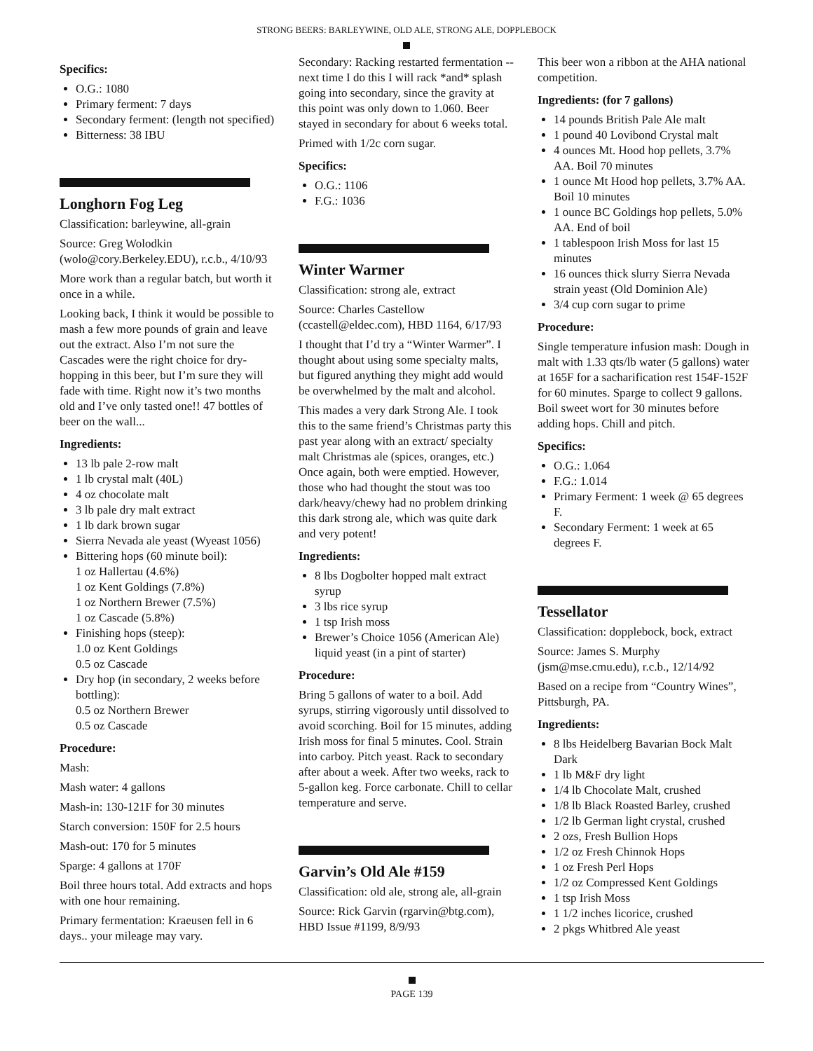STRONG BEERS: BARLEYWINE, OLD ALE, STRONG ALE, DOPPLEBOCK
Specifics:
O.G.: 1080
Primary ferment: 7 days
Secondary ferment: (length not specified)
Bitterness: 38 IBU
Longhorn Fog Leg
Classification: barleywine, all-grain
Source: Greg Wolodkin (wolo@cory.Berkeley.EDU), r.c.b., 4/10/93
More work than a regular batch, but worth it once in a while.
Looking back, I think it would be possible to mash a few more pounds of grain and leave out the extract. Also I’m not sure the Cascades were the right choice for dry-hopping in this beer, but I’m sure they will fade with time. Right now it’s two months old and I’ve only tasted one!! 47 bottles of beer on the wall...
Ingredients:
13 lb pale 2-row malt
1 lb crystal malt (40L)
4 oz chocolate malt
3 lb pale dry malt extract
1 lb dark brown sugar
Sierra Nevada ale yeast (Wyeast 1056)
Bittering hops (60 minute boil):
1 oz Hallertau (4.6%)
1 oz Kent Goldings (7.8%)
1 oz Northern Brewer (7.5%)
1 oz Cascade (5.8%)
Finishing hops (steep):
1.0 oz Kent Goldings
0.5 oz Cascade
Dry hop (in secondary, 2 weeks before bottling):
0.5 oz Northern Brewer
0.5 oz Cascade
Procedure:
Mash:
Mash water: 4 gallons
Mash-in: 130-121F for 30 minutes
Starch conversion: 150F for 2.5 hours
Mash-out: 170 for 5 minutes
Sparge: 4 gallons at 170F
Boil three hours total. Add extracts and hops with one hour remaining.
Primary fermentation: Kraeusen fell in 6 days.. your mileage may vary.
Secondary: Racking restarted fermentation -- next time I do this I will rack *and* splash going into secondary, since the gravity at this point was only down to 1.060. Beer stayed in secondary for about 6 weeks total.
Primed with 1/2c corn sugar.
Specifics:
O.G.: 1106
F.G.: 1036
Winter Warmer
Classification: strong ale, extract
Source: Charles Castellow (ccastell@eldec.com), HBD 1164, 6/17/93
I thought that I’d try a “Winter Warmer”. I thought about using some specialty malts, but figured anything they might add would be overwhelmed by the malt and alcohol.
This mades a very dark Strong Ale. I took this to the same friend’s Christmas party this past year along with an extract/ specialty malt Christmas ale (spices, oranges, etc.) Once again, both were emptied. However, those who had thought the stout was too dark/heavy/chewy had no problem drinking this dark strong ale, which was quite dark and very potent!
Ingredients:
8 lbs Dogbolter hopped malt extract syrup
3 lbs rice syrup
1 tsp Irish moss
Brewer’s Choice 1056 (American Ale) liquid yeast (in a pint of starter)
Procedure:
Bring 5 gallons of water to a boil. Add syrups, stirring vigorously until dissolved to avoid scorching. Boil for 15 minutes, adding Irish moss for final 5 minutes. Cool. Strain into carboy. Pitch yeast. Rack to secondary after about a week. After two weeks, rack to 5-gallon keg. Force carbonate. Chill to cellar temperature and serve.
Garvin’s Old Ale #159
Classification: old ale, strong ale, all-grain
Source: Rick Garvin (rgarvin@btg.com), HBD Issue #1199, 8/9/93
This beer won a ribbon at the AHA national competition.
Ingredients: (for 7 gallons)
14 pounds British Pale Ale malt
1 pound 40 Lovibond Crystal malt
4 ounces Mt. Hood hop pellets, 3.7% AA. Boil 70 minutes
1 ounce Mt Hood hop pellets, 3.7% AA. Boil 10 minutes
1 ounce BC Goldings hop pellets, 5.0% AA. End of boil
1 tablespoon Irish Moss for last 15 minutes
16 ounces thick slurry Sierra Nevada strain yeast (Old Dominion Ale)
3/4 cup corn sugar to prime
Procedure:
Single temperature infusion mash: Dough in malt with 1.33 qts/lb water (5 gallons) water at 165F for a sacharification rest 154F-152F for 60 minutes. Sparge to collect 9 gallons. Boil sweet wort for 30 minutes before adding hops. Chill and pitch.
Specifics:
O.G.: 1.064
F.G.: 1.014
Primary Ferment: 1 week @ 65 degrees F.
Secondary Ferment: 1 week at 65 degrees F.
Tessellator
Classification: dopplebock, bock, extract
Source: James S. Murphy (jsm@mse.cmu.edu), r.c.b., 12/14/92
Based on a recipe from “Country Wines”, Pittsburgh, PA.
Ingredients:
8 lbs Heidelberg Bavarian Bock Malt Dark
1 lb M&F dry light
1/4 lb Chocolate Malt, crushed
1/8 lb Black Roasted Barley, crushed
1/2 lb German light crystal, crushed
2 ozs, Fresh Bullion Hops
1/2 oz Fresh Chinnok Hops
1 oz Fresh Perl Hops
1/2 oz Compressed Kent Goldings
1 tsp Irish Moss
1 1/2 inches licorice, crushed
2 pkgs Whitbred Ale yeast
PAGE 139